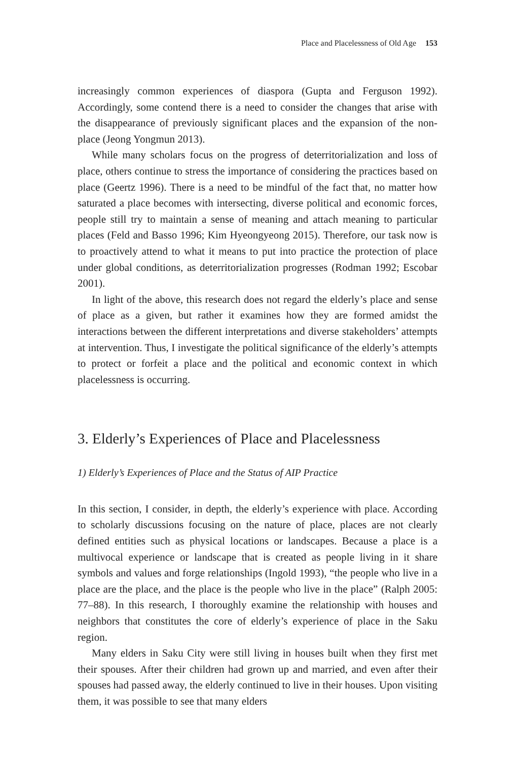Place and Placelessness of Old Age 153
increasingly common experiences of diaspora (Gupta and Ferguson 1992). Accordingly, some contend there is a need to consider the changes that arise with the disappearance of previously significant places and the expansion of the non-place (Jeong Yongmun 2013).
While many scholars focus on the progress of deterritorialization and loss of place, others continue to stress the importance of considering the practices based on place (Geertz 1996). There is a need to be mindful of the fact that, no matter how saturated a place becomes with intersecting, diverse political and economic forces, people still try to maintain a sense of meaning and attach meaning to particular places (Feld and Basso 1996; Kim Hyeongyeong 2015). Therefore, our task now is to proactively attend to what it means to put into practice the protection of place under global conditions, as deterritorialization progresses (Rodman 1992; Escobar 2001).
In light of the above, this research does not regard the elderly’s place and sense of place as a given, but rather it examines how they are formed amidst the interactions between the different interpretations and diverse stakeholders’ attempts at intervention. Thus, I investigate the political significance of the elderly’s attempts to protect or forfeit a place and the political and economic context in which placelessness is occurring.
3. Elderly’s Experiences of Place and Placelessness
1) Elderly’s Experiences of Place and the Status of AIP Practice
In this section, I consider, in depth, the elderly’s experience with place. According to scholarly discussions focusing on the nature of place, places are not clearly defined entities such as physical locations or landscapes. Because a place is a multivocal experience or landscape that is created as people living in it share symbols and values and forge relationships (Ingold 1993), “the people who live in a place are the place, and the place is the people who live in the place” (Ralph 2005: 77–88). In this research, I thoroughly examine the relationship with houses and neighbors that constitutes the core of elderly’s experience of place in the Saku region.
Many elders in Saku City were still living in houses built when they first met their spouses. After their children had grown up and married, and even after their spouses had passed away, the elderly continued to live in their houses. Upon visiting them, it was possible to see that many elders